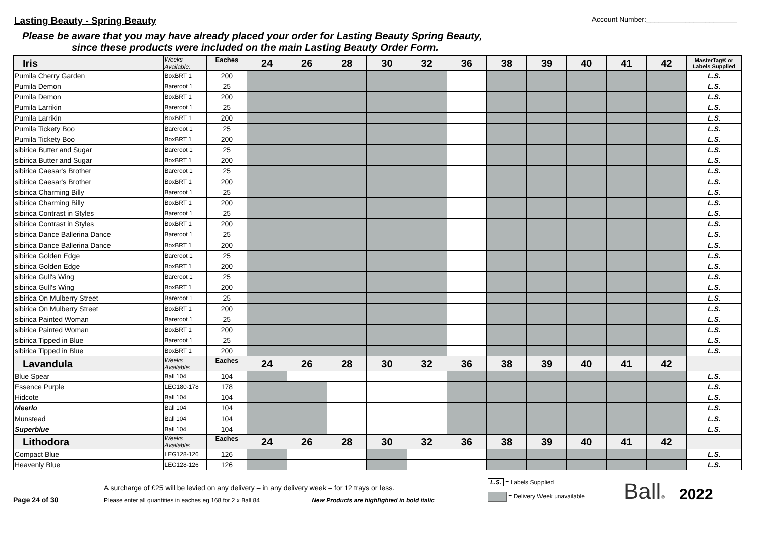Lasting Beauty - Spring Beauty
Account Number:_______________________
Please be aware that you may have already placed your order for Lasting Beauty Spring Beauty,
since these products were included on the main Lasting Beauty Order Form.
| Iris | Weeks Available: | Eaches | 24 | 26 | 28 | 30 | 32 | 36 | 38 | 39 | 40 | 41 | 42 | MasterTag® or Labels Supplied |
| Pumila Cherry Garden | BoxBRT 1 | 200 | | | | | | | | | | | | L.S. |
| Pumila Demon | Bareroot 1 | 25 | | | | | | | | | | | | L.S. |
| Pumila Demon | BoxBRT 1 | 200 | | | | | | | | | | | | L.S. |
| Pumila Larrikin | Bareroot 1 | 25 | | | | | | | | | | | | L.S. |
| Pumila Larrikin | BoxBRT 1 | 200 | | | | | | | | | | | | L.S. |
| Pumila Tickety Boo | Bareroot 1 | 25 | | | | | | | | | | | | L.S. |
| Pumila Tickety Boo | BoxBRT 1 | 200 | | | | | | | | | | | | L.S. |
| sibirica Butter and Sugar | Bareroot 1 | 25 | | | | | | | | | | | | L.S. |
| sibirica Butter and Sugar | BoxBRT 1 | 200 | | | | | | | | | | | | L.S. |
| sibirica Caesar's Brother | Bareroot 1 | 25 | | | | | | | | | | | | L.S. |
| sibirica Caesar's Brother | BoxBRT 1 | 200 | | | | | | | | | | | | L.S. |
| sibirica Charming Billy | Bareroot 1 | 25 | | | | | | | | | | | | L.S. |
| sibirica Charming Billy | BoxBRT 1 | 200 | | | | | | | | | | | | L.S. |
| sibirica Contrast in Styles | Bareroot 1 | 25 | | | | | | | | | | | | L.S. |
| sibirica Contrast in Styles | BoxBRT 1 | 200 | | | | | | | | | | | | L.S. |
| sibirica Dance Ballerina Dance | Bareroot 1 | 25 | | | | | | | | | | | | L.S. |
| sibirica Dance Ballerina Dance | BoxBRT 1 | 200 | | | | | | | | | | | | L.S. |
| sibirica Golden Edge | Bareroot 1 | 25 | | | | | | | | | | | | L.S. |
| sibirica Golden Edge | BoxBRT 1 | 200 | | | | | | | | | | | | L.S. |
| sibirica Gull's Wing | Bareroot 1 | 25 | | | | | | | | | | | | L.S. |
| sibirica Gull's Wing | BoxBRT 1 | 200 | | | | | | | | | | | | L.S. |
| sibirica On Mulberry Street | Bareroot 1 | 25 | | | | | | | | | | | | L.S. |
| sibirica On Mulberry Street | BoxBRT 1 | 200 | | | | | | | | | | | | L.S. |
| sibirica Painted Woman | Bareroot 1 | 25 | | | | | | | | | | | | L.S. |
| sibirica Painted Woman | BoxBRT 1 | 200 | | | | | | | | | | | | L.S. |
| sibirica Tipped in Blue | Bareroot 1 | 25 | | | | | | | | | | | | L.S. |
| sibirica Tipped in Blue | BoxBRT 1 | 200 | | | | | | | | | | | | L.S. |
| Lavandula | Weeks Available: | Eaches | 24 | 26 | 28 | 30 | 32 | 36 | 38 | 39 | 40 | 41 | 42 | |
| Blue Spear | Ball 104 | 104 | | | | | | | | | | | | L.S. |
| Essence Purple | LEG180-178 | 178 | | | | | | | | | | | | L.S. |
| Hidcote | Ball 104 | 104 | | | | | | | | | | | | L.S. |
| Meerlo | Ball 104 | 104 | | | | | | | | | | | | L.S. |
| Munstead | Ball 104 | 104 | | | | | | | | | | | | L.S. |
| Superblue | Ball 104 | 104 | | | | | | | | | | | | L.S. |
| Lithodora | Weeks Available: | Eaches | 24 | 26 | 28 | 30 | 32 | 36 | 38 | 39 | 40 | 41 | 42 | |
| Compact Blue | LEG128-126 | 126 | | | | | | | | | | | | L.S. |
| Heavenly Blue | LEG128-126 | 126 | | | | | | | | | | | | L.S. |
Page 24 of 30
A surcharge of £25 will be levied on any delivery – in any delivery week – for 12 trays or less.
Please enter all quantities in eaches eg 168 for 2 x Ball 84 New Products are highlighted in bold italic
L.S. = Labels Supplied
= Delivery Week unavailable
Ball®
2022